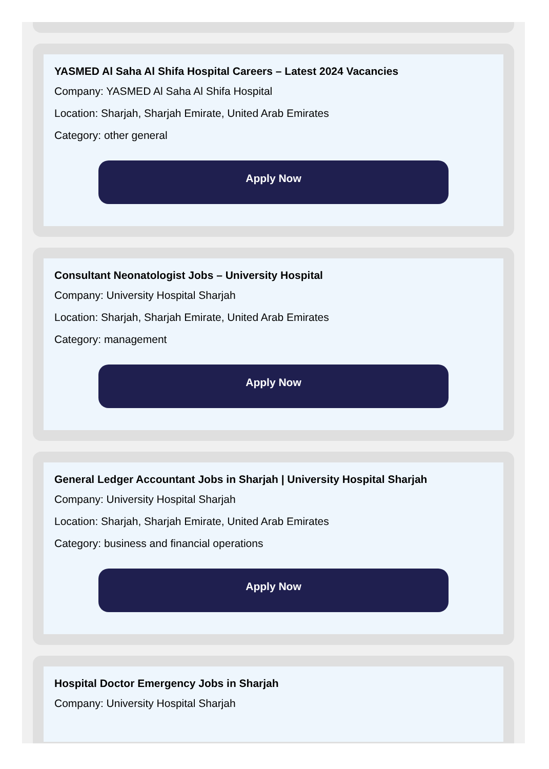YASMED Al Saha Al Shifa Hospital Careers – Latest 2024 Vacancies
Company: YASMED Al Saha Al Shifa Hospital
Location: Sharjah, Sharjah Emirate, United Arab Emirates
Category: other general
Apply Now
Consultant Neonatologist Jobs – University Hospital
Company: University Hospital Sharjah
Location: Sharjah, Sharjah Emirate, United Arab Emirates
Category: management
Apply Now
General Ledger Accountant Jobs in Sharjah | University Hospital Sharjah
Company: University Hospital Sharjah
Location: Sharjah, Sharjah Emirate, United Arab Emirates
Category: business and financial operations
Apply Now
Hospital Doctor Emergency Jobs in Sharjah
Company: University Hospital Sharjah